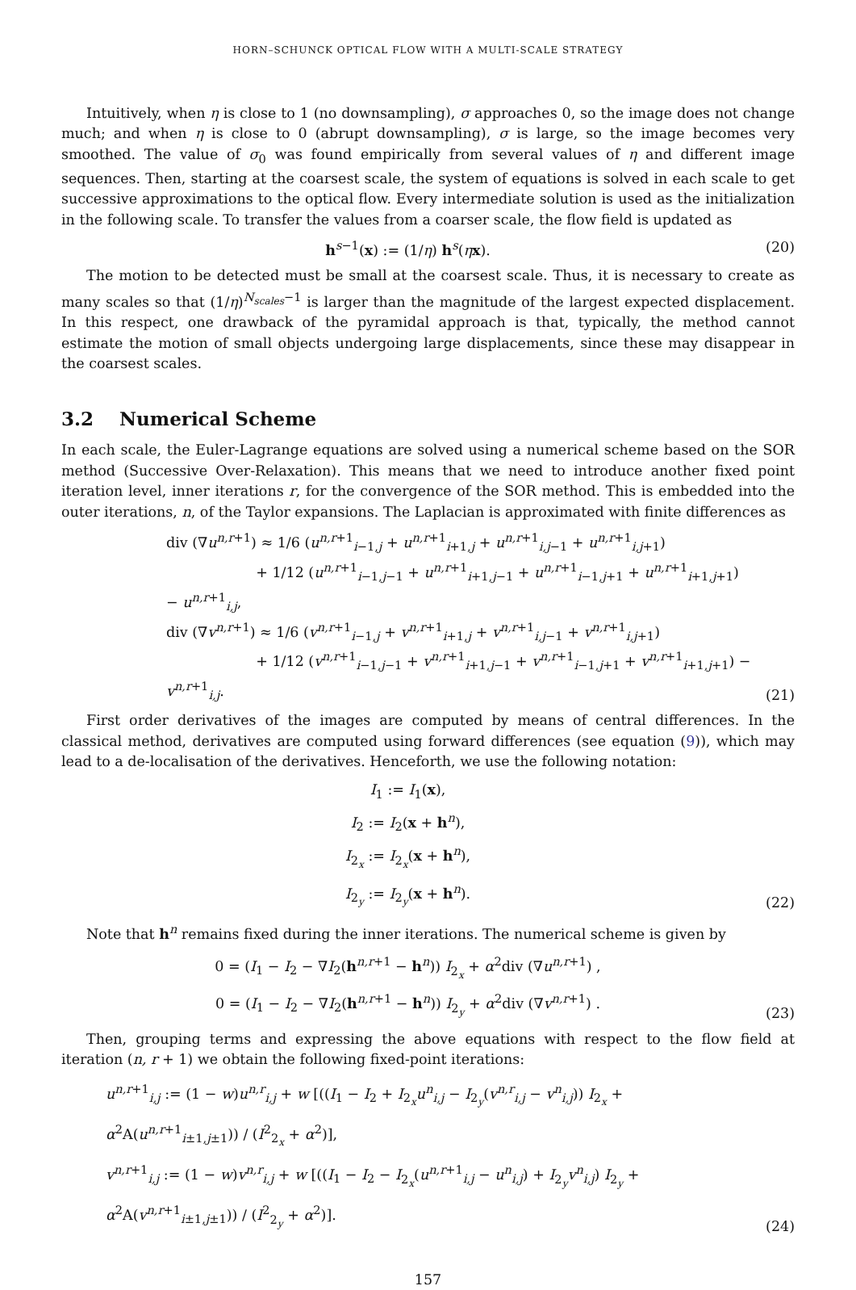HORN–SCHUNCK OPTICAL FLOW WITH A MULTI-SCALE STRATEGY
Intuitively, when η is close to 1 (no downsampling), σ approaches 0, so the image does not change much; and when η is close to 0 (abrupt downsampling), σ is large, so the image becomes very smoothed. The value of σ<sub>0</sub> was found empirically from several values of η and different image sequences. Then, starting at the coarsest scale, the system of equations is solved in each scale to get successive approximations to the optical flow. Every intermediate solution is used as the initialization in the following scale. To transfer the values from a coarser scale, the flow field is updated as
h<sup>s−1</sup>(x) := (1/η) h<sup>s</sup>(ηx). (20)
The motion to be detected must be small at the coarsest scale. Thus, it is necessary to create as many scales so that (1/η)<sup>N<sub>scales</sub>−1</sup> is larger than the magnitude of the largest expected displacement. In this respect, one drawback of the pyramidal approach is that, typically, the method cannot estimate the motion of small objects undergoing large displacements, since these may disappear in the coarsest scales.
3.2 Numerical Scheme
In each scale, the Euler-Lagrange equations are solved using a numerical scheme based on the SOR method (Successive Over-Relaxation). This means that we need to introduce another fixed point iteration level, inner iterations r, for the convergence of the SOR method. This is embedded into the outer iterations, n, of the Taylor expansions. The Laplacian is approximated with finite differences as
div (∇u<sup>n,r+1</sup>) ≈ 1/6 (u<sup>n,r+1</sup><sub>i−1,j</sub> + u<sup>n,r+1</sup><sub>i+1,j</sub> + u<sup>n,r+1</sup><sub>i,j−1</sub> + u<sup>n,r+1</sup><sub>i,j+1</sub>)
+ 1/12 (u<sup>n,r+1</sup><sub>i−1,j−1</sub> + u<sup>n,r+1</sup><sub>i+1,j−1</sub> + u<sup>n,r+1</sup><sub>i−1,j+1</sub> + u<sup>n,r+1</sup><sub>i+1,j+1</sub>) − u<sup>n,r+1</sup><sub>i,j</sub>,
div (∇v<sup>n,r+1</sup>) ≈ 1/6 (v<sup>n,r+1</sup><sub>i−1,j</sub> + v<sup>n,r+1</sup><sub>i+1,j</sub> + v<sup>n,r+1</sup><sub>i,j−1</sub> + v<sup>n,r+1</sup><sub>i,j+1</sub>)
+ 1/12 (v<sup>n,r+1</sup><sub>i−1,j−1</sub> + v<sup>n,r+1</sup><sub>i+1,j−1</sub> + v<sup>n,r+1</sup><sub>i−1,j+1</sub> + v<sup>n,r+1</sup><sub>i+1,j+1</sub>) − v<sup>n,r+1</sup><sub>i,j</sub>.
(21)
First order derivatives of the images are computed by means of central differences. In the classical method, derivatives are computed using forward differences (see equation (9)), which may lead to a de-localisation of the derivatives. Henceforth, we use the following notation:
I<sub>1</sub> := I<sub>1</sub>(x),
I<sub>2</sub> := I<sub>2</sub>(x + h<sup>n</sup>),
I<sub>2<sub>x</sub></sub> := I<sub>2<sub>x</sub></sub>(x + h<sup>n</sup>),
I<sub>2<sub>y</sub></sub> := I<sub>2<sub>y</sub></sub>(x + h<sup>n</sup>).
(22)
Note that h<sup>n</sup> remains fixed during the inner iterations. The numerical scheme is given by
0 = (I<sub>1</sub> − I<sub>2</sub> − ∇I<sub>2</sub>(h<sup>n,r+1</sup> − h<sup>n</sup>)) I<sub>2<sub>x</sub></sub> + α<sup>2</sup>div (∇u<sup>n,r+1</sup>) ,
0 = (I<sub>1</sub> − I<sub>2</sub> − ∇I<sub>2</sub>(h<sup>n,r+1</sup> − h<sup>n</sup>)) I<sub>2<sub>y</sub></sub> + α<sup>2</sup>div (∇v<sup>n,r+1</sup>) .
(23)
Then, grouping terms and expressing the above equations with respect to the flow field at iteration (n, r + 1) we obtain the following fixed-point iterations:
u<sup>n,r+1</sup><sub>i,j</sub> := (1 − w)u<sup>n,r</sup><sub>i,j</sub> + w [((I<sub>1</sub> − I<sub>2</sub> + I<sub>2<sub>x</sub></sub>u<sup>n</sup><sub>i,j</sub> − I<sub>2<sub>y</sub></sub>(v<sup>n,r</sup><sub>i,j</sub> − v<sup>n</sup><sub>i,j</sub>)) I<sub>2<sub>x</sub></sub> + α<sup>2</sup>A(u<sup>n,r+1</sup><sub>i±1,j±1</sub>)) / (I<sup>2</sup><sub>2<sub>x</sub></sub> + α<sup>2</sup>)],
v<sup>n,r+1</sup><sub>i,j</sub> := (1 − w)v<sup>n,r</sup><sub>i,j</sub> + w [((I<sub>1</sub> − I<sub>2</sub> − I<sub>2<sub>x</sub></sub>(u<sup>n,r+1</sup><sub>i,j</sub> − u<sup>n</sup><sub>i,j</sub>) + I<sub>2<sub>y</sub></sub>v<sup>n</sup><sub>i,j</sub>) I<sub>2<sub>y</sub></sub> + α<sup>2</sup>A(v<sup>n,r+1</sup><sub>i±1,j±1</sub>)) / (I<sup>2</sup><sub>2<sub>y</sub></sub> + α<sup>2</sup>)].
(24)
157